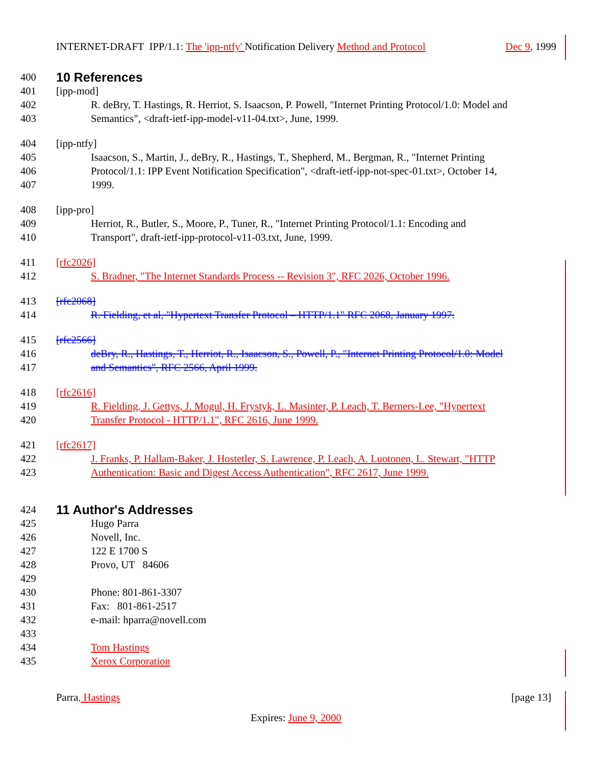INTERNET-DRAFT IPP/1.1: The 'ipp-ntfy' Notification Delivery Method and Protocol Dec 9, 1999
400
10 References
401 [ipp-mod]
402 R. deBry, T. Hastings, R. Herriot, S. Isaacson, P. Powell, "Internet Printing Protocol/1.0: Model and
403 Semantics", <draft-ietf-ipp-model-v11-04.txt>, June, 1999.
404 [ipp-ntfy]
405 Isaacson, S., Martin, J., deBry, R., Hastings, T., Shepherd, M., Bergman, R., "Internet Printing
406 Protocol/1.1: IPP Event Notification Specification", <draft-ietf-ipp-not-spec-01.txt>, October 14,
407 1999.
408 [ipp-pro]
409 Herriot, R., Butler, S., Moore, P., Tuner, R., "Internet Printing Protocol/1.1: Encoding and
410 Transport", draft-ietf-ipp-protocol-v11-03.txt, June, 1999.
411 [rfc2026]
412 S. Bradner, "The Internet Standards Process -- Revision 3", RFC 2026, October 1996.
413 [rfc2068]
414 R. Fielding, et al, "Hypertext Transfer Protocol – HTTP/1.1" RFC 2068, January 1997.
415 [rfc2566]
416 deBry, R., Hastings, T., Herriot, R., Isaacson, S., Powell, P., "Internet Printing Protocol/1.0: Model
417 and Semantics", RFC 2566, April 1999.
418 [rfc2616]
419 R. Fielding, J. Gettys, J. Mogul, H. Frystyk, L. Masinter, P. Leach, T. Berners-Lee, "Hypertext
420 Transfer Protocol - HTTP/1.1", RFC 2616, June 1999.
421 [rfc2617]
422 J. Franks, P. Hallam-Baker, J. Hostetler, S. Lawrence, P. Leach, A. Luotonen, L. Stewart, "HTTP
423 Authentication: Basic and Digest Access Authentication", RFC 2617, June 1999.
424
11 Author's Addresses
425 Hugo Parra
426 Novell, Inc.
427 122 E 1700 S
428 Provo, UT 84606
429
430 Phone: 801-861-3307
431 Fax: 801-861-2517
432 e-mail: hparra@novell.com
433
434 Tom Hastings
435 Xerox Corporation
Parra, Hastings [page 13]
Expires: June 9, 2000